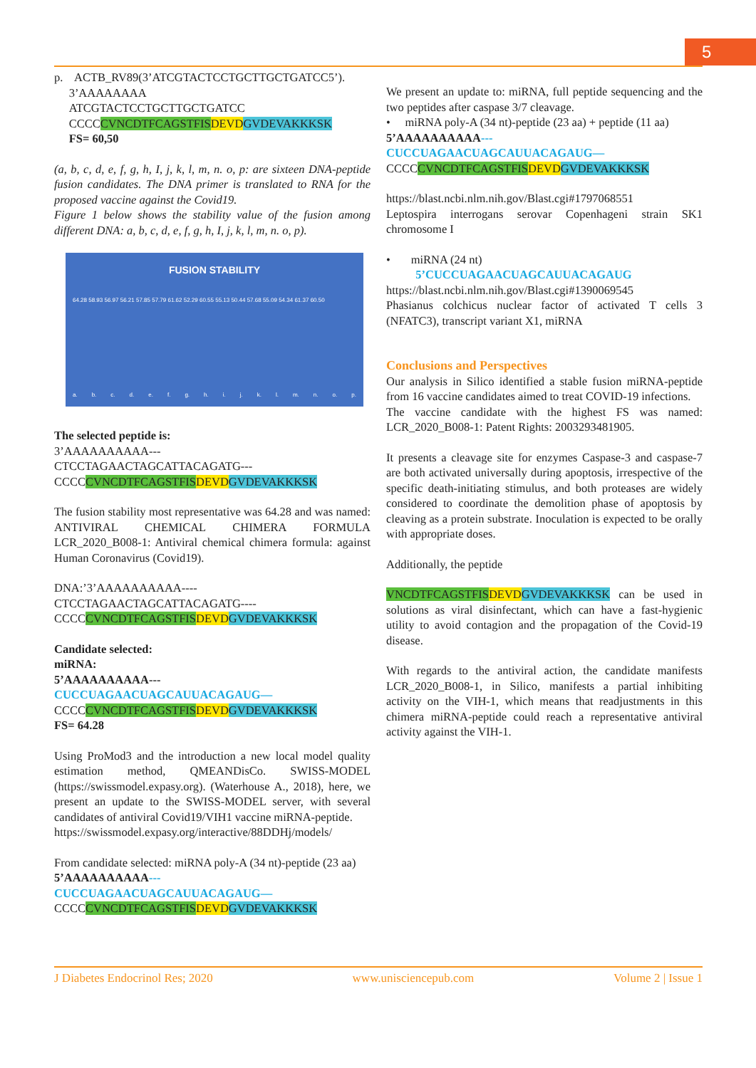5
p. ACTB_RV89(3’ATCGTACTCCTGCTTGCTGATCC5’).
3’AAAAAAAA
ATCGTACTCCTGCTTGCTGATCC
CCCCCVNCDTFCAGSTFIS DEVD GVDEVAKKKSK
FS= 60,50
(a, b, c, d, e, f, g, h, I, j, k, l, m, n. o, p: are sixteen DNA-peptide fusion candidates. The DNA primer is translated to RNA for the proposed vaccine against the Covid19.
Figure 1 below shows the stability value of the fusion among different DNA: a, b, c, d, e, f, g, h, I, j, k, l, m, n. o, p).
FUSION STABILITY
64.28 58.93 56.97 56.21 57.85 57.79 61.62 52.29 60.55 55.13 50.44 57.68 55.09 54.34 61.37 60.50
a. b. c. d. e. f. g. h. i. j. k. l. m. n. o. p.
The selected peptide is:
3’AAAAAAAAAA---
CTCCTAGAACTAGCATTACAGATG---
CCCCCVNCDTFCAGSTFIS DEVD GVDEVAKKKSK
The fusion stability most representative was 64.28 and was named: ANTIVIRAL CHEMICAL CHIMERA FORMULA LCR_2020_B008-1: Antiviral chemical chimera formula: against Human Coronavirus (Covid19).
DNA:’3’AAAAAAAAAA----
CTCCTAGAACTAGCATTACAGATG----
CCCCCVNCDTFCAGSTFIS DEVD GVDEVAKKKSK
Candidate selected:
miRNA:
5’AAAAAAAAAA---
CUCCUAGAACUAGCAUUACAGAUG—
CCCCCVNCDTFCAGSTFIS DEVD GVDEVAKKKSK
FS= 64.28
Using ProMod3 and the introduction a new local model quality estimation method, QMEANDisCo. SWISS-MODEL (https://swissmodel.expasy.org). (Waterhouse A., 2018), here, we present an update to the SWISS-MODEL server, with several candidates of antiviral Covid19/VIH1 vaccine miRNA-peptide.
https://swissmodel.expasy.org/interactive/88DDHj/models/
From candidate selected: miRNA poly-A (34 nt)-peptide (23 aa)
5’AAAAAAAAAA---
CUCCUAGAACUAGCAUUACAGAUG—
CCCCCVNCDTFCAGSTFIS DEVD GVDEVAKKKSK
We present an update to: miRNA, full peptide sequencing and the two peptides after caspase 3/7 cleavage.
• miRNA poly-A (34 nt)-peptide (23 aa) + peptide (11 aa)
5’AAAAAAAAAA---
CUCCUAGAACUAGCAUUACAGAUG—
CCCCCVNCDTFCAGSTFIS DEVD GVDEVAKKKSK
https://blast.ncbi.nlm.nih.gov/Blast.cgi#1797068551
Leptospira interrogans serovar Copenhageni strain SK1 chromosome I
• miRNA (24 nt)
5’CUCCUAGAACUAGCAUUACAGAUG
https://blast.ncbi.nlm.nih.gov/Blast.cgi#1390069545
Phasianus colchicus nuclear factor of activated T cells 3 (NFATC3), transcript variant X1, miRNA
Conclusions and Perspectives
Our analysis in Silico identified a stable fusion miRNA-peptide from 16 vaccine candidates aimed to treat COVID-19 infections.
The vaccine candidate with the highest FS was named: LCR_2020_B008-1: Patent Rights: 2003293481905.
It presents a cleavage site for enzymes Caspase-3 and caspase-7 are both activated universally during apoptosis, irrespective of the specific death-initiating stimulus, and both proteases are widely considered to coordinate the demolition phase of apoptosis by cleaving as a protein substrate. Inoculation is expected to be orally with appropriate doses.
Additionally, the peptide
VNCDTFCAGSTFIS DEVD GVDEVAKKKSK can be used in solutions as viral disinfectant, which can have a fast-hygienic utility to avoid contagion and the propagation of the Covid-19 disease.
With regards to the antiviral action, the candidate manifests LCR_2020_B008-1, in Silico, manifests a partial inhibiting activity on the VIH-1, which means that readjustments in this chimera miRNA-peptide could reach a representative antiviral activity against the VIH-1.
J Diabetes Endocrinol Res; 2020 www.unisciencepub.com Volume 2 | Issue 1